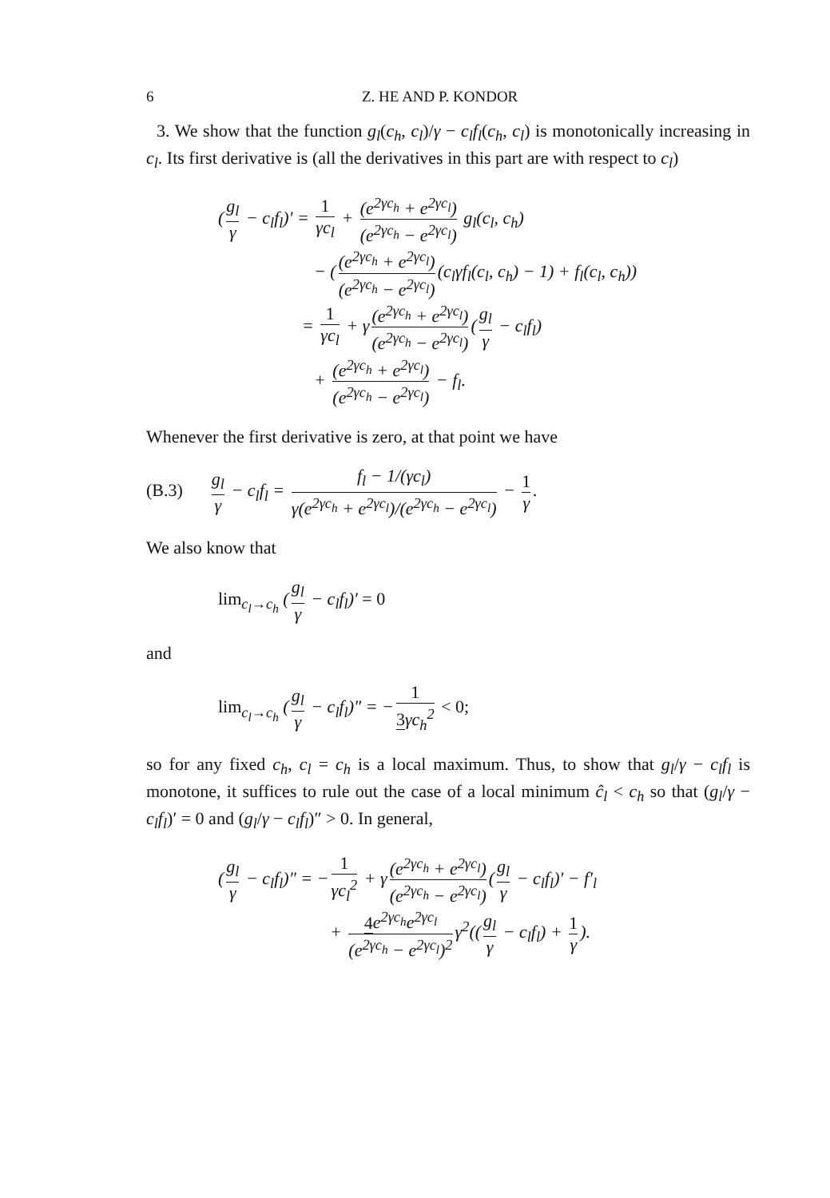6 Z. HE AND P. KONDOR
3. We show that the function g<sub>l</sub>(c<sub>h</sub>, c<sub>l</sub>)/γ − c<sub>l</sub>f<sub>l</sub>(c<sub>h</sub>, c<sub>l</sub>) is monotonically increasing in c<sub>l</sub>. Its first derivative is (all the derivatives in this part are with respect to c<sub>l</sub>)
(g<sub>l</sub> γ − c<sub>l</sub>f<sub>l</sub>)′ = 1 γc<sub>l</sub> + (e<sup>2γc<sub>h</sub></sup> + e<sup>2γc<sub>l</sub></sup>) (e<sup>2γc<sub>h</sub></sup> − e<sup>2γc<sub>l</sub></sup>) g<sub>l</sub>(c<sub>l</sub>, c<sub>h</sub>)
− ((e<sup>2γc<sub>h</sub></sup> + e<sup>2γc<sub>l</sub></sup>) (e<sup>2γc<sub>h</sub></sup> − e<sup>2γc<sub>l</sub></sup>) (c<sub>l</sub>γf<sub>l</sub>(c<sub>l</sub>, c<sub>h</sub>) − 1) + f<sub>l</sub>(c<sub>l</sub>, c<sub>h</sub>))
= 1 γc<sub>l</sub> + γ (e<sup>2γc<sub>h</sub></sup> + e<sup>2γc<sub>l</sub></sup>) (e<sup>2γc<sub>h</sub></sup> − e<sup>2γc<sub>l</sub></sup>) (g<sub>l</sub> γ − c<sub>l</sub>f<sub>l</sub>)
+ (e<sup>2γc<sub>h</sub></sup> + e<sup>2γc<sub>l</sub></sup>) (e<sup>2γc<sub>h</sub></sup> − e<sup>2γc<sub>l</sub></sup>) − f<sub>l</sub>.
Whenever the first derivative is zero, at that point we have
(B.3) g<sub>l</sub> γ − c<sub>l</sub>f<sub>l</sub> = f<sub>l</sub> − 1/(γc<sub>l</sub>) γ(e<sup>2γc<sub>h</sub></sup> + e<sup>2γc<sub>l</sub></sup>)/(e<sup>2γc<sub>h</sub></sup> − e<sup>2γc<sub>l</sub></sup>) − 1 γ.
We also know that
lim<sub>c<sub>l</sub>→c<sub>h</sub></sub> (g<sub>l</sub> γ − c<sub>l</sub>f<sub>l</sub>)′ = 0
and
lim<sub>c<sub>l</sub>→c<sub>h</sub></sub> (g<sub>l</sub> γ − c<sub>l</sub>f<sub>l</sub>)″ = − 1 3γc<sub>h</sub><sup>2</sup> < 0;
so for any fixed c<sub>h</sub>, c<sub>l</sub> = c<sub>h</sub> is a local maximum. Thus, to show that g<sub>l</sub>/γ − c<sub>l</sub>f<sub>l</sub> is monotone, it suffices to rule out the case of a local minimum ĉ<sub>l</sub> < c<sub>h</sub> so that (g<sub>l</sub>/γ − c<sub>l</sub>f<sub>l</sub>)′ = 0 and (g<sub>l</sub>/γ − c<sub>l</sub>f<sub>l</sub>)″ > 0. In general,
(g<sub>l</sub> γ − c<sub>l</sub>f<sub>l</sub>)″ = − 1 γc<sub>l</sub><sup>2</sup> + γ (e<sup>2γc<sub>h</sub></sup> + e<sup>2γc<sub>l</sub></sup>) (e<sup>2γc<sub>h</sub></sup> − e<sup>2γc<sub>l</sub></sup>) (g<sub>l</sub> γ − c<sub>l</sub>f<sub>l</sub>)′ − f′<sub>l</sub>
+ 4e<sup>2γc<sub>h</sub></sup>e<sup>2γc<sub>l</sub></sup> (e<sup>2γc<sub>h</sub></sup> − e<sup>2γc<sub>l</sub></sup>)<sup>2</sup> γ<sup>2</sup>((g<sub>l</sub> γ − c<sub>l</sub>f<sub>l</sub>) + 1 γ).